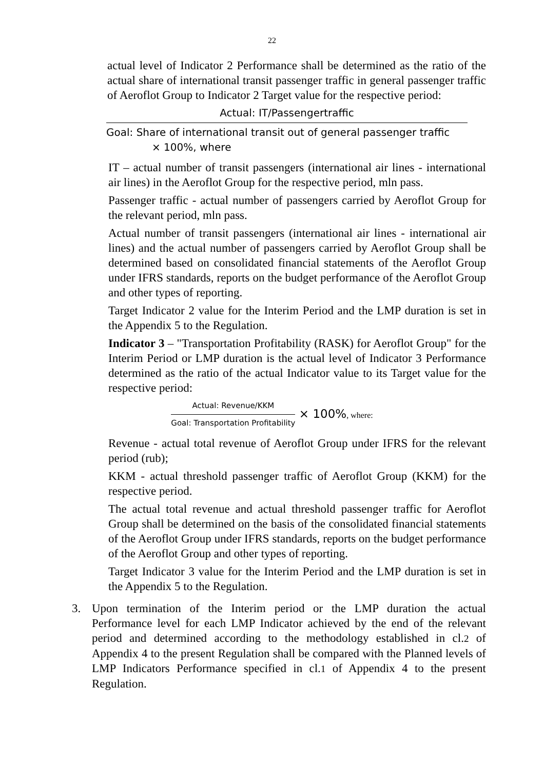22
actual level of Indicator 2 Performance shall be determined as the ratio of the actual share of international transit passenger traffic in general passenger traffic of Aeroflot Group to Indicator 2 Target value for the respective period:
Actual: IT/Passengertraffic
Goal: Share of international transit out of general passenger traffic
× 100%, where
IT – actual number of transit passengers (international air lines - international air lines) in the Aeroflot Group for the respective period, mln pass.
Passenger traffic - actual number of passengers carried by Aeroflot Group for the relevant period, mln pass.
Actual number of transit passengers (international air lines - international air lines) and the actual number of passengers carried by Aeroflot Group shall be determined based on consolidated financial statements of the Aeroflot Group under IFRS standards, reports on the budget performance of the Aeroflot Group and other types of reporting.
Target Indicator 2 value for the Interim Period and the LMP duration is set in the Appendix 5 to the Regulation.
Indicator 3 – "Transportation Profitability (RASK) for Aeroflot Group" for the Interim Period or LMP duration is the actual level of Indicator 3 Performance determined as the ratio of the actual Indicator value to its Target value for the respective period:
Actual: Revenue/KKM
Goal: Transportation Profitability
× 100%, where:
Revenue - actual total revenue of Aeroflot Group under IFRS for the relevant period (rub);
KKM - actual threshold passenger traffic of Aeroflot Group (KKM) for the respective period.
The actual total revenue and actual threshold passenger traffic for Aeroflot Group shall be determined on the basis of the consolidated financial statements of the Aeroflot Group under IFRS standards, reports on the budget performance of the Aeroflot Group and other types of reporting.
Target Indicator 3 value for the Interim Period and the LMP duration is set in the Appendix 5 to the Regulation.
3. Upon termination of the Interim period or the LMP duration the actual Performance level for each LMP Indicator achieved by the end of the relevant period and determined according to the methodology established in cl.2 of Appendix 4 to the present Regulation shall be compared with the Planned levels of LMP Indicators Performance specified in cl.1 of Appendix 4 to the present Regulation.